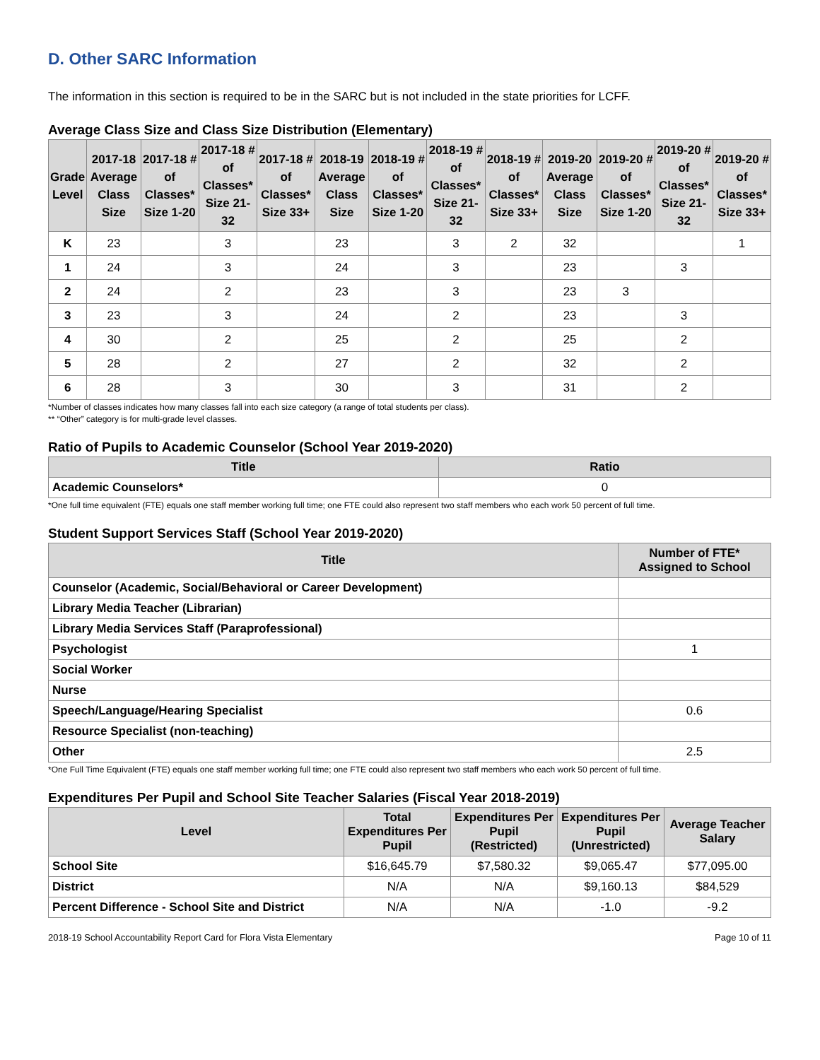D. Other SARC Information
The information in this section is required to be in the SARC but is not included in the state priorities for LCFF.
Average Class Size and Class Size Distribution (Elementary)
| Grade Level | 2017-18 Average Class Size | 2017-18 # of Classes* Size 1-20 | 2017-18 # of Classes* Size 21-32 | 2017-18 # of Classes* Size 33+ | 2018-19 Average Class Size | 2018-19 # of Classes* Size 1-20 | 2018-19 # of Classes* Size 21-32 | 2018-19 # of Classes* Size 33+ | 2019-20 Average Class Size | 2019-20 # of Classes* Size 1-20 | 2019-20 # of Classes* Size 21-32 | 2019-20 # of Classes* Size 33+ |
| --- | --- | --- | --- | --- | --- | --- | --- | --- | --- | --- | --- | --- |
| K | 23 | | 3 | | 23 | | 3 | 2 | 32 | | | 1 |
| 1 | 24 | | 3 | | 24 | | 3 | | 23 | | 3 | |
| 2 | 24 | | 2 | | 23 | | 3 | | 23 | 3 | | |
| 3 | 23 | | 3 | | 24 | | 2 | | 23 | | 3 | |
| 4 | 30 | | 2 | | 25 | | 2 | | 25 | | 2 | |
| 5 | 28 | | 2 | | 27 | | 2 | | 32 | | 2 | |
| 6 | 28 | | 3 | | 30 | | 3 | | 31 | | 2 | |
*Number of classes indicates how many classes fall into each size category (a range of total students per class).
** “Other” category is for multi-grade level classes.
Ratio of Pupils to Academic Counselor (School Year 2019-2020)
| Title | Ratio |
| --- | --- |
| Academic Counselors* | 0 |
*One full time equivalent (FTE) equals one staff member working full time; one FTE could also represent two staff members who each work 50 percent of full time.
Student Support Services Staff (School Year 2019-2020)
| Title | Number of FTE* Assigned to School |
| --- | --- |
| Counselor (Academic, Social/Behavioral or Career Development) | |
| Library Media Teacher (Librarian) | |
| Library Media Services Staff (Paraprofessional) | |
| Psychologist | 1 |
| Social Worker | |
| Nurse | |
| Speech/Language/Hearing Specialist | 0.6 |
| Resource Specialist (non-teaching) | |
| Other | 2.5 |
*One Full Time Equivalent (FTE) equals one staff member working full time; one FTE could also represent two staff members who each work 50 percent of full time.
Expenditures Per Pupil and School Site Teacher Salaries (Fiscal Year 2018-2019)
| Level | Total Expenditures Per Pupil | Expenditures Per Pupil (Restricted) | Expenditures Per Pupil (Unrestricted) | Average Teacher Salary |
| --- | --- | --- | --- | --- |
| School Site | $16,645.79 | $7,580.32 | $9,065.47 | $77,095.00 |
| District | N/A | N/A | $9,160.13 | $84,529 |
| Percent Difference - School Site and District | N/A | N/A | -1.0 | -9.2 |
2018-19 School Accountability Report Card for Flora Vista Elementary Page 10 of 11